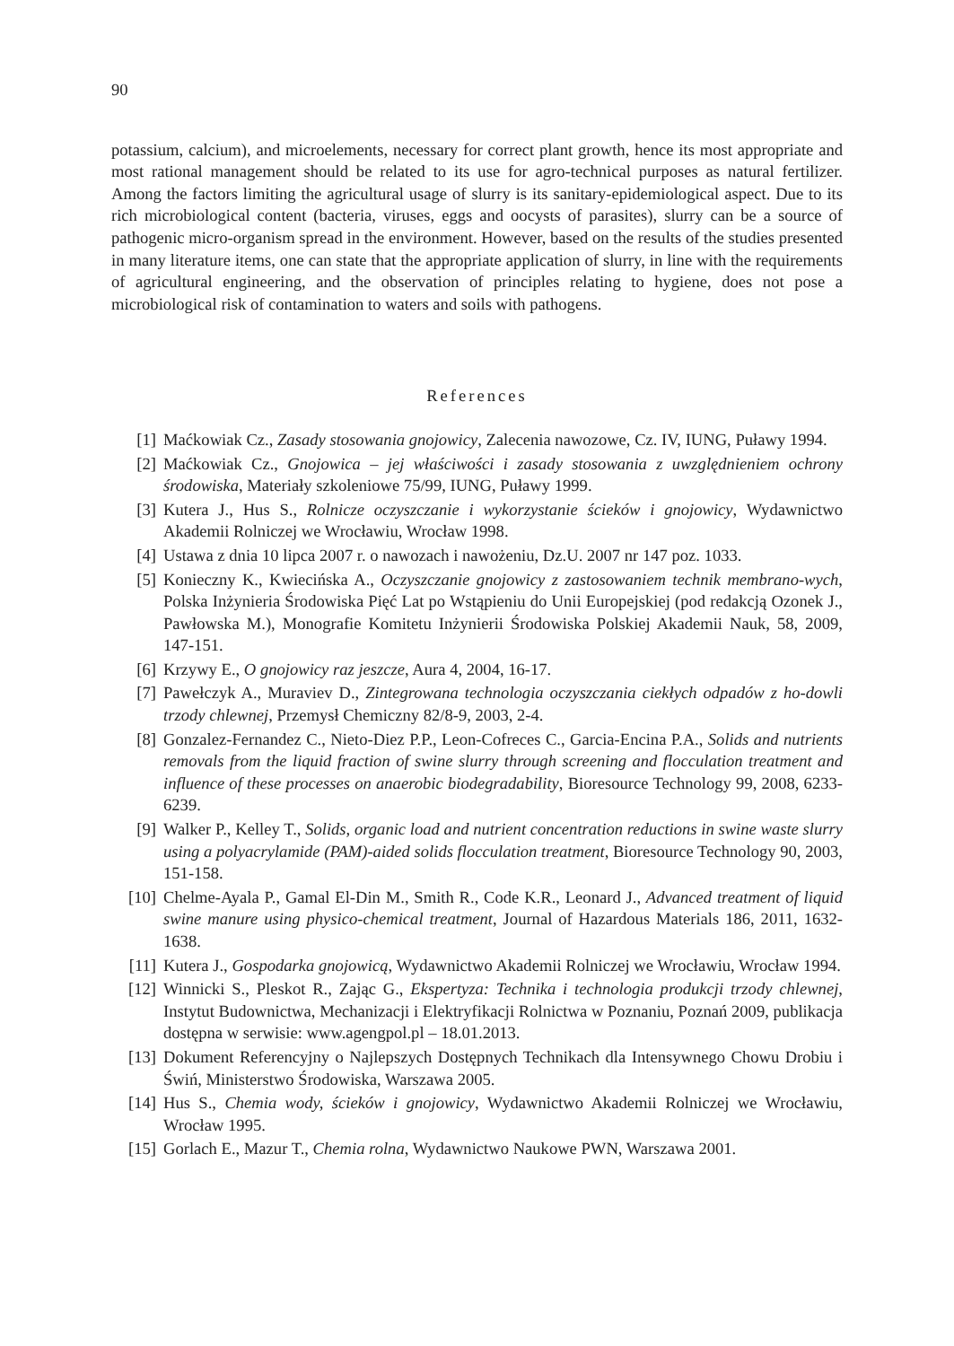90
potassium, calcium), and microelements, necessary for correct plant growth, hence its most appropriate and most rational management should be related to its use for agro-technical purposes as natural fertilizer. Among the factors limiting the agricultural usage of slurry is its sanitary-epidemiological aspect. Due to its rich microbiological content (bacteria, viruses, eggs and oocysts of parasites), slurry can be a source of pathogenic micro-organism spread in the environment. However, based on the results of the studies presented in many literature items, one can state that the appropriate application of slurry, in line with the requirements of agricultural engineering, and the observation of principles relating to hygiene, does not pose a microbiological risk of contamination to waters and soils with pathogens.
References
[1] Maćkowiak Cz., Zasady stosowania gnojowicy, Zalecenia nawozowe, Cz. IV, IUNG, Puławy 1994.
[2] Maćkowiak Cz., Gnojowica – jej właściwości i zasady stosowania z uwzględnieniem ochrony środowiska, Materiały szkoleniowe 75/99, IUNG, Puławy 1999.
[3] Kutera J., Hus S., Rolnicze oczyszczanie i wykorzystanie ścieków i gnojowicy, Wydawnictwo Akademii Rolniczej we Wrocławiu, Wrocław 1998.
[4] Ustawa z dnia 10 lipca 2007 r. o nawozach i nawożeniu, Dz.U. 2007 nr 147 poz. 1033.
[5] Konieczny K., Kwiecińska A., Oczyszczanie gnojowicy z zastosowaniem technik membrano-wych, Polska Inżynieria Środowiska Pięć Lat po Wstąpieniu do Unii Europejskiej (pod redakcją Ozonek J., Pawłowska M.), Monografie Komitetu Inżynierii Środowiska Polskiej Akademii Nauk, 58, 2009, 147-151.
[6] Krzywy E., O gnojowicy raz jeszcze, Aura 4, 2004, 16-17.
[7] Pawełczyk A., Muraviev D., Zintegrowana technologia oczyszczania ciekłych odpadów z ho-dowli trzody chlewnej, Przemysł Chemiczny 82/8-9, 2003, 2-4.
[8] Gonzalez-Fernandez C., Nieto-Diez P.P., Leon-Cofreces C., Garcia-Encina P.A., Solids and nutrients removals from the liquid fraction of swine slurry through screening and flocculation treatment and influence of these processes on anaerobic biodegradability, Bioresource Technology 99, 2008, 6233-6239.
[9] Walker P., Kelley T., Solids, organic load and nutrient concentration reductions in swine waste slurry using a polyacrylamide (PAM)-aided solids flocculation treatment, Bioresource Technology 90, 2003, 151-158.
[10] Chelme-Ayala P., Gamal El-Din M., Smith R., Code K.R., Leonard J., Advanced treatment of liquid swine manure using physico-chemical treatment, Journal of Hazardous Materials 186, 2011, 1632-1638.
[11] Kutera J., Gospodarka gnojowicą, Wydawnictwo Akademii Rolniczej we Wrocławiu, Wrocław 1994.
[12] Winnicki S., Pleskot R., Zając G., Ekspertyza: Technika i technologia produkcji trzody chlewnej, Instytut Budownictwa, Mechanizacji i Elektryfikacji Rolnictwa w Poznaniu, Poznań 2009, publikacja dostępna w serwisie: www.agengpol.pl – 18.01.2013.
[13] Dokument Referencyjny o Najlepszych Dostępnych Technikach dla Intensywnego Chowu Drobiu i Świń, Ministerstwo Środowiska, Warszawa 2005.
[14] Hus S., Chemia wody, ścieków i gnojowicy, Wydawnictwo Akademii Rolniczej we Wrocławiu, Wrocław 1995.
[15] Gorlach E., Mazur T., Chemia rolna, Wydawnictwo Naukowe PWN, Warszawa 2001.